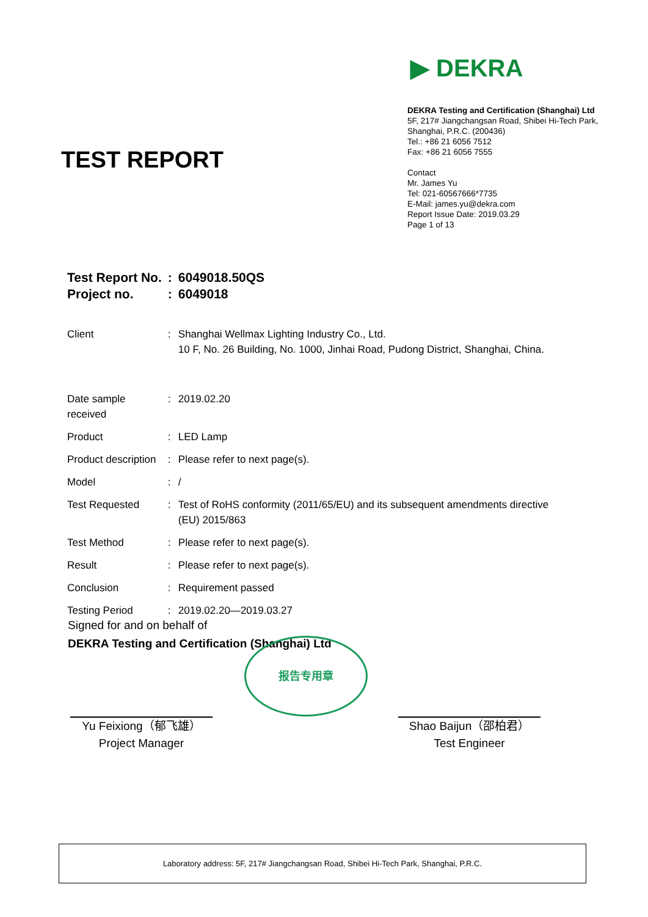▶ DEKRA
DEKRA Testing and Certification (Shanghai) Ltd
5F, 217# Jiangchangsan Road, Shibei Hi-Tech Park, Shanghai, P.R.C. (200436)
Tel.: +86 21 6056 7512
Fax: +86 21 6056 7555
Contact
Mr. James Yu
Tel: 021-60567666*7735
E-Mail: james.yu@dekra.com
Report Issue Date: 2019.03.29
Page 1 of 13
TEST REPORT
| Test Report No. | : | 6049018.50QS |
| Project no. | : | 6049018 |
| Client | : | Shanghai Wellmax Lighting Industry Co., Ltd. 10 F, No. 26 Building, No. 1000, Jinhai Road, Pudong District, Shanghai, China. |
| Date sample received | : | 2019.02.20 |
| Product | : | LED Lamp |
| Product description | : | Please refer to next page(s). |
| Model | : | / |
| Test Requested | : | Test of RoHS conformity (2011/65/EU) and its subsequent amendments directive (EU) 2015/863 |
| Test Method | : | Please refer to next page(s). |
| Result | : | Please refer to next page(s). |
| Conclusion | : | Requirement passed |
| Testing Period | : | 2019.02.20—2019.03.27 |
Signed for and on behalf of
DEKRA Testing and Certification (Shanghai) Ltd
报告专用章
Yu Feixiong（郁飞雄）
Project Manager
Shao Baijun（邵柏君）
Test Engineer
Laboratory address: 5F, 217# Jiangchangsan Road, Shibei Hi-Tech Park, Shanghai, P.R.C.